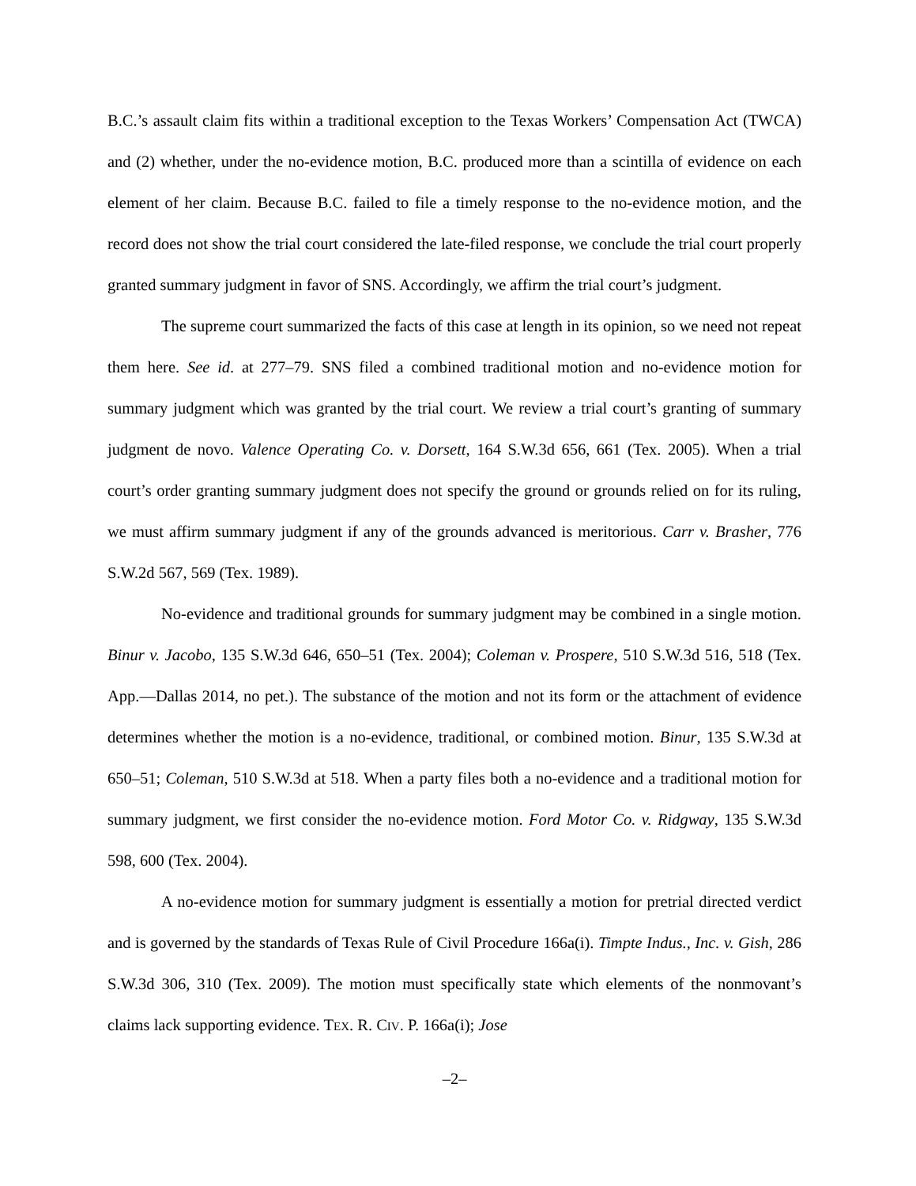B.C.’s assault claim fits within a traditional exception to the Texas Workers’ Compensation Act (TWCA) and (2) whether, under the no-evidence motion, B.C. produced more than a scintilla of evidence on each element of her claim. Because B.C. failed to file a timely response to the no-evidence motion, and the record does not show the trial court considered the late-filed response, we conclude the trial court properly granted summary judgment in favor of SNS. Accordingly, we affirm the trial court’s judgment.
The supreme court summarized the facts of this case at length in its opinion, so we need not repeat them here. See id. at 277–79. SNS filed a combined traditional motion and no-evidence motion for summary judgment which was granted by the trial court. We review a trial court’s granting of summary judgment de novo. Valence Operating Co. v. Dorsett, 164 S.W.3d 656, 661 (Tex. 2005). When a trial court’s order granting summary judgment does not specify the ground or grounds relied on for its ruling, we must affirm summary judgment if any of the grounds advanced is meritorious. Carr v. Brasher, 776 S.W.2d 567, 569 (Tex. 1989).
No-evidence and traditional grounds for summary judgment may be combined in a single motion. Binur v. Jacobo, 135 S.W.3d 646, 650–51 (Tex. 2004); Coleman v. Prospere, 510 S.W.3d 516, 518 (Tex. App.—Dallas 2014, no pet.). The substance of the motion and not its form or the attachment of evidence determines whether the motion is a no-evidence, traditional, or combined motion. Binur, 135 S.W.3d at 650–51; Coleman, 510 S.W.3d at 518. When a party files both a no-evidence and a traditional motion for summary judgment, we first consider the no-evidence motion. Ford Motor Co. v. Ridgway, 135 S.W.3d 598, 600 (Tex. 2004).
A no-evidence motion for summary judgment is essentially a motion for pretrial directed verdict and is governed by the standards of Texas Rule of Civil Procedure 166a(i). Timpte Indus., Inc. v. Gish, 286 S.W.3d 306, 310 (Tex. 2009). The motion must specifically state which elements of the nonmovant’s claims lack supporting evidence. TEX. R. CIV. P. 166a(i); Jose
–2–